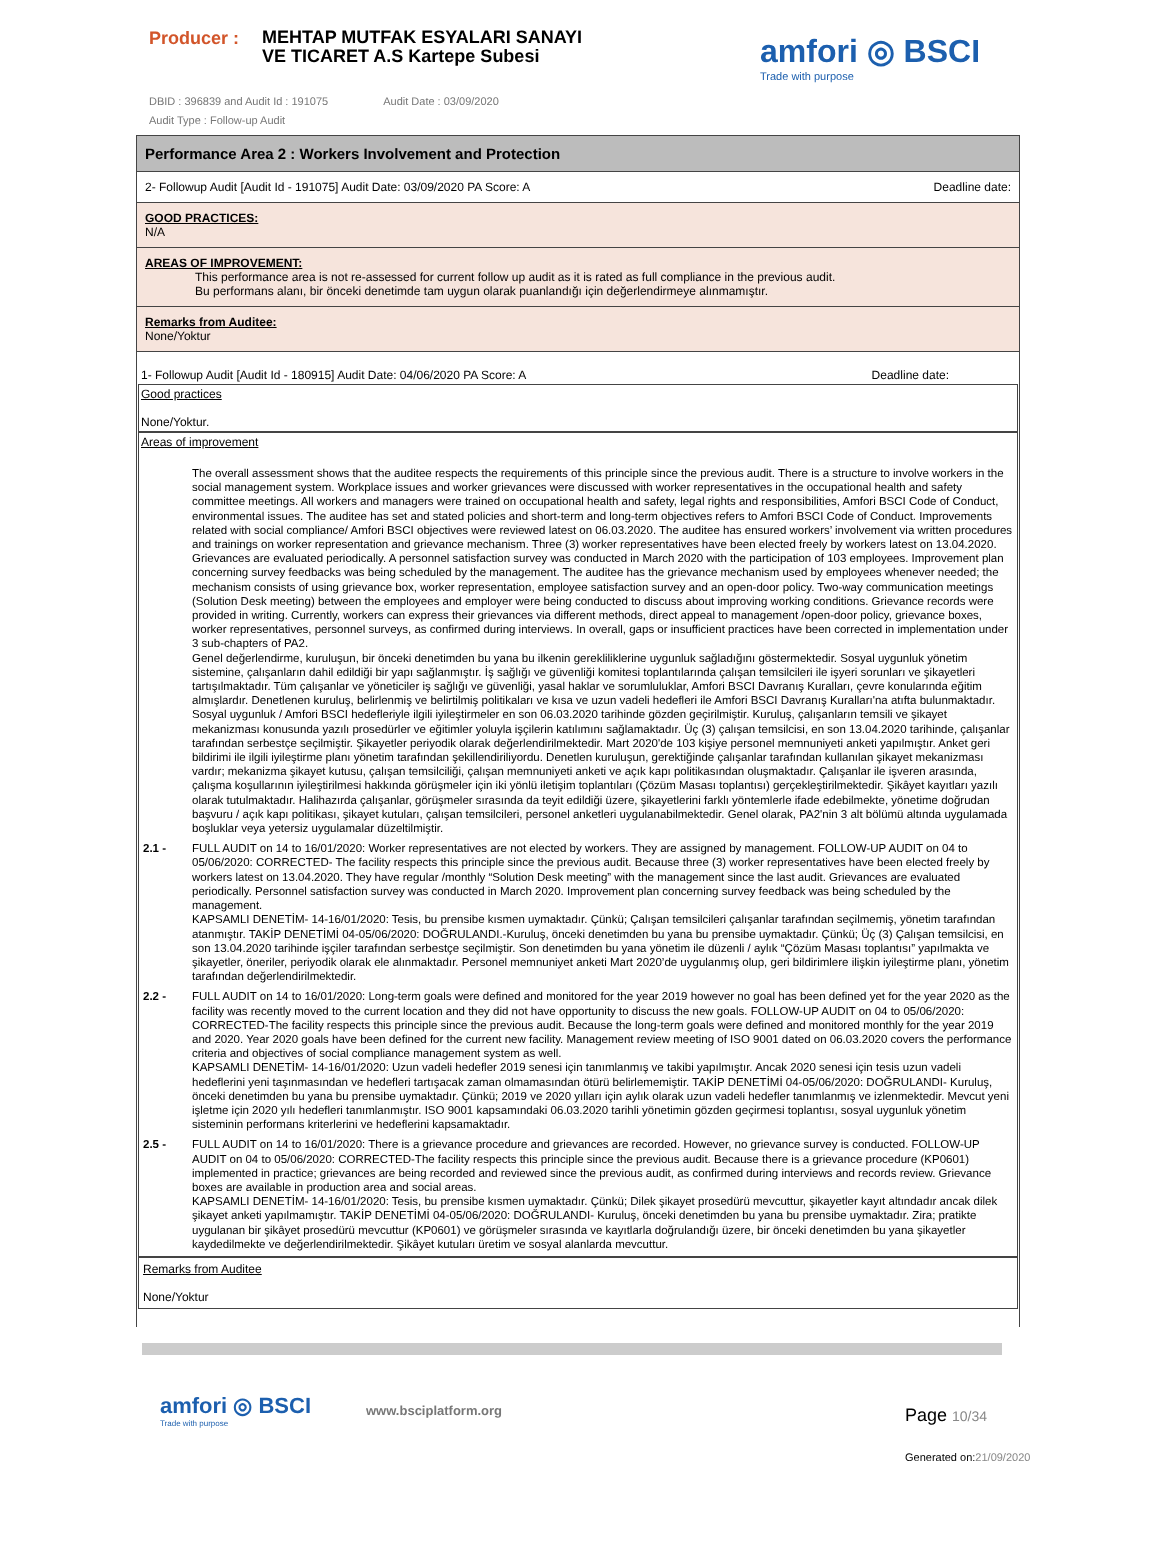Producer :
MEHTAP MUTFAK ESYALARI SANAYI VE TICARET A.S Kartepe Subesi
amfori ◎ BSCI
Trade with purpose
DBID : 396839 and Audit Id : 191075 Audit Date : 03/09/2020
Audit Type : Follow-up Audit
Performance Area 2 : Workers Involvement and Protection
2- Followup Audit [Audit Id - 191075] Audit Date: 03/09/2020 PA Score: A Deadline date:
GOOD PRACTICES:
N/A
AREAS OF IMPROVEMENT:
This performance area is not re-assessed for current follow up audit as it is rated as full compliance in the previous audit.
Bu performans alanı, bir önceki denetimde tam uygun olarak puanlandığı için değerlendirmeye alınmamıştır.
Remarks from Auditee:
None/Yoktur
1- Followup Audit [Audit Id - 180915] Audit Date: 04/06/2020 PA Score: A Deadline date:
Good practices
None/Yoktur.
Areas of improvement
| | The overall assessment shows that the auditee respects the requirements of this principle since the previous audit. There is a structure to involve workers in the social management system. Workplace issues and worker grievances were discussed with worker representatives in the occupational health and safety committee meetings. All workers and managers were trained on occupational health and safety, legal rights and responsibilities, Amfori BSCI Code of Conduct, environmental issues. The auditee has set and stated policies and short-term and long-term objectives refers to Amfori BSCI Code of Conduct. Improvements related with social compliance/ Amfori BSCI objectives were reviewed latest on 06.03.2020. The auditee has ensured workers’ involvement via written procedures and trainings on worker representation and grievance mechanism. Three (3) worker representatives have been elected freely by workers latest on 13.04.2020. Grievances are evaluated periodically. A personnel satisfaction survey was conducted in March 2020 with the participation of 103 employees. Improvement plan concerning survey feedbacks was being scheduled by the management. The auditee has the grievance mechanism used by employees whenever needed; the mechanism consists of using grievance box, worker representation, employee satisfaction survey and an open-door policy. Two-way communication meetings (Solution Desk meeting) between the employees and employer were being conducted to discuss about improving working conditions. Grievance records were provided in writing. Currently, workers can express their grievances via different methods, direct appeal to management /open-door policy, grievance boxes, worker representatives, personnel surveys, as confirmed during interviews. In overall, gaps or insufficient practices have been corrected in implementation under 3 sub-chapters of PA2. Genel değerlendirme, kuruluşun, bir önceki denetimden bu yana bu ilkenin gerekliliklerine uygunluk sağladığını göstermektedir. Sosyal uygunluk yönetim sistemine, çalışanların dahil edildiği bir yapı sağlanmıştır. İş sağlığı ve güvenliği komitesi toplantılarında çalışan temsilcileri ile işyeri sorunları ve şikayetleri tartışılmaktadır. Tüm çalışanlar ve yöneticiler iş sağlığı ve güvenliği, yasal haklar ve sorumluluklar, Amfori BSCI Davranış Kuralları, çevre konularında eğitim almışlardır. Denetlenen kuruluş, belirlenmiş ve belirtilmiş politikaları ve kısa ve uzun vadeli hedefleri ile Amfori BSCI Davranış Kuralları'na atıfta bulunmaktadır. Sosyal uygunluk / Amfori BSCI hedefleriyle ilgili iyileştirmeler en son 06.03.2020 tarihinde gözden geçirilmiştir. Kuruluş, çalışanların temsili ve şikayet mekanizması konusunda yazılı prosedürler ve eğitimler yoluyla işçilerin katılımını sağlamaktadır. Üç (3) çalışan temsilcisi, en son 13.04.2020 tarihinde, çalışanlar tarafından serbestçe seçilmiştir. Şikayetler periyodik olarak değerlendirilmektedir. Mart 2020'de 103 kişiye personel memnuniyeti anketi yapılmıştır. Anket geri bildirimi ile ilgili iyileştirme planı yönetim tarafından şekillendiriliyordu. Denetlen kuruluşun, gerektiğinde çalışanlar tarafından kullanılan şikayet mekanizması vardır; mekanizma şikayet kutusu, çalışan temsilciliği, çalışan memnuniyeti anketi ve açık kapı politikasından oluşmaktadır. Çalışanlar ile işveren arasında, çalışma koşullarının iyileştirilmesi hakkında görüşmeler için iki yönlü iletişim toplantıları (Çözüm Masası toplantısı) gerçekleştirilmektedir. Şikâyet kayıtları yazılı olarak tutulmaktadır. Halihazırda çalışanlar, görüşmeler sırasında da teyit edildiği üzere, şikayetlerini farklı yöntemlerle ifade edebilmekte, yönetime doğrudan başvuru / açık kapı politikası, şikayet kutuları, çalışan temsilcileri, personel anketleri uygulanabilmektedir. Genel olarak, PA2'nin 3 alt bölümü altında uygulamada boşluklar veya yetersiz uygulamalar düzeltilmiştir. |
| 2.1 - | FULL AUDIT on 14 to 16/01/2020: Worker representatives are not elected by workers. They are assigned by management. FOLLOW-UP AUDIT on 04 to 05/06/2020: CORRECTED- The facility respects this principle since the previous audit. Because three (3) worker representatives have been elected freely by workers latest on 13.04.2020. They have regular /monthly “Solution Desk meeting” with the management since the last audit. Grievances are evaluated periodically. Personnel satisfaction survey was conducted in March 2020. Improvement plan concerning survey feedback was being scheduled by the management. KAPSAMLI DENETİM- 14-16/01/2020: Tesis, bu prensibe kısmen uymaktadır. Çünkü; Çalışan temsilcileri çalışanlar tarafından seçilmemiş, yönetim tarafından atanmıştır. TAKİP DENETİMİ 04-05/06/2020: DOĞRULANDI.-Kuruluş, önceki denetimden bu yana bu prensibe uymaktadır. Çünkü; Üç (3) Çalışan temsilcisi, en son 13.04.2020 tarihinde işçiler tarafından serbestçe seçilmiştir. Son denetimden bu yana yönetim ile düzenli / aylık “Çözüm Masası toplantısı” yapılmakta ve şikayetler, öneriler, periyodik olarak ele alınmaktadır. Personel memnuniyet anketi Mart 2020’de uygulanmış olup, geri bildirimlere ilişkin iyileştirme planı, yönetim tarafından değerlendirilmektedir. |
| 2.2 - | FULL AUDIT on 14 to 16/01/2020: Long-term goals were defined and monitored for the year 2019 however no goal has been defined yet for the year 2020 as the facility was recently moved to the current location and they did not have opportunity to discuss the new goals. FOLLOW-UP AUDIT on 04 to 05/06/2020: CORRECTED-The facility respects this principle since the previous audit. Because the long-term goals were defined and monitored monthly for the year 2019 and 2020. Year 2020 goals have been defined for the current new facility. Management review meeting of ISO 9001 dated on 06.03.2020 covers the performance criteria and objectives of social compliance management system as well. KAPSAMLI DENETİM- 14-16/01/2020: Uzun vadeli hedefler 2019 senesi için tanımlanmış ve takibi yapılmıştır. Ancak 2020 senesi için tesis uzun vadeli hedeflerini yeni taşınmasından ve hedefleri tartışacak zaman olmamasından ötürü belirlememiştir. TAKİP DENETİMİ 04-05/06/2020: DOĞRULANDI- Kuruluş, önceki denetimden bu yana bu prensibe uymaktadır. Çünkü; 2019 ve 2020 yılları için aylık olarak uzun vadeli hedefler tanımlanmış ve izlenmektedir. Mevcut yeni işletme için 2020 yılı hedefleri tanımlanmıştır. ISO 9001 kapsamındaki 06.03.2020 tarihli yönetimin gözden geçirmesi toplantısı, sosyal uygunluk yönetim sisteminin performans kriterlerini ve hedeflerini kapsamaktadır. |
| 2.5 - | FULL AUDIT on 14 to 16/01/2020: There is a grievance procedure and grievances are recorded. However, no grievance survey is conducted. FOLLOW-UP AUDIT on 04 to 05/06/2020: CORRECTED-The facility respects this principle since the previous audit. Because there is a grievance procedure (KP0601) implemented in practice; grievances are being recorded and reviewed since the previous audit, as confirmed during interviews and records review. Grievance boxes are available in production area and social areas. KAPSAMLI DENETİM- 14-16/01/2020: Tesis, bu prensibe kısmen uymaktadır. Çünkü; Dilek şikayet prosedürü mevcuttur, şikayetler kayıt altındadır ancak dilek şikayet anketi yapılmamıştır. TAKİP DENETİMİ 04-05/06/2020: DOĞRULANDI- Kuruluş, önceki denetimden bu yana bu prensibe uymaktadır. Zira; pratikte uygulanan bir şikâyet prosedürü mevcuttur (KP0601) ve görüşmeler sırasında ve kayıtlarla doğrulandığı üzere, bir önceki denetimden bu yana şikayetler kaydedilmekte ve değerlendirilmektedir. Şikâyet kutuları üretim ve sosyal alanlarda mevcuttur. |
Remarks from Auditee
None/Yoktur
amfori ◎ BSCI
Trade with purpose
www.bsciplatform.org Page 10/34
Generated on:21/09/2020